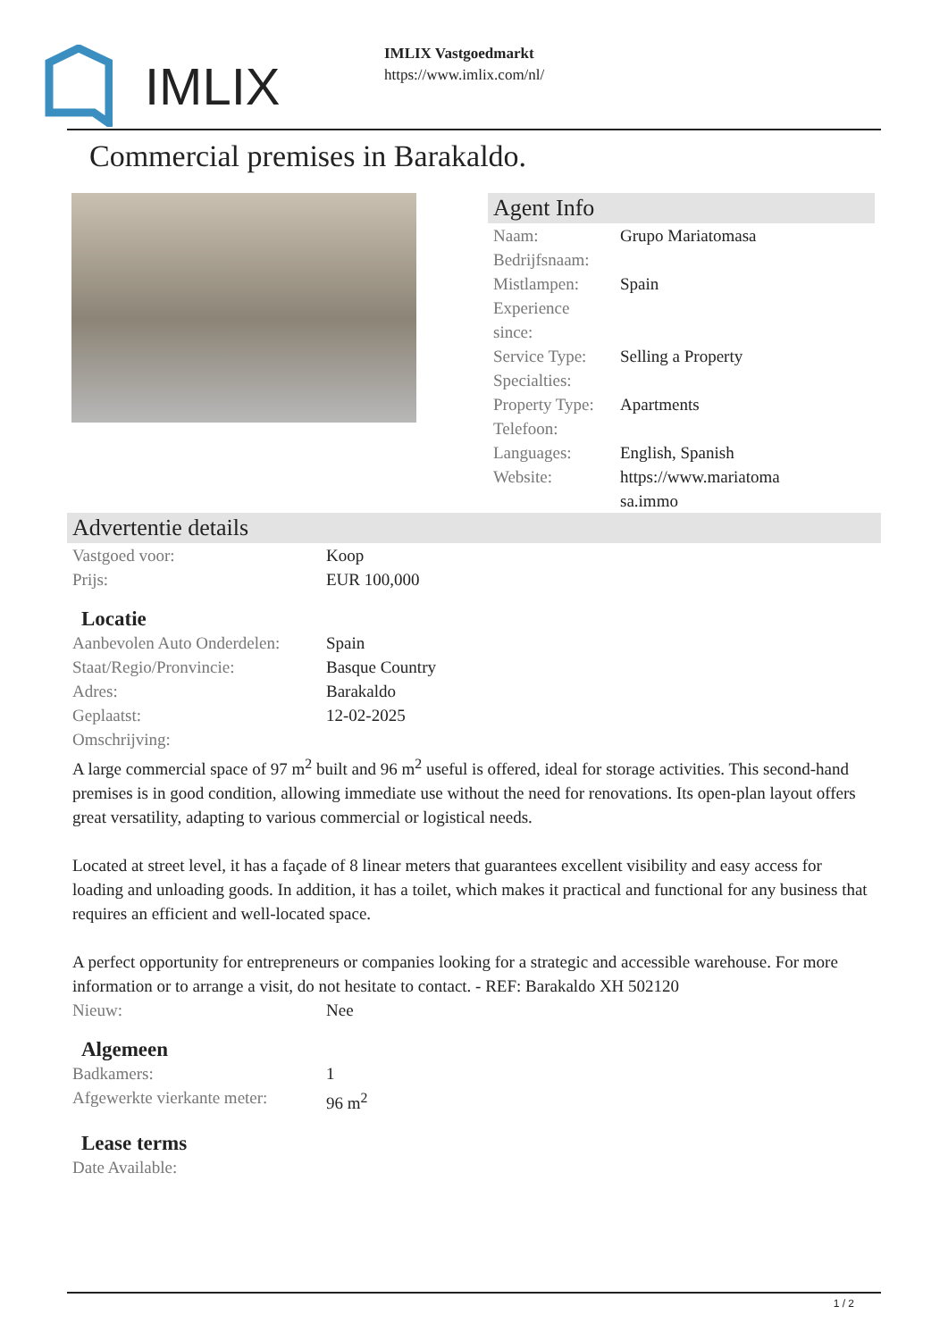IMLIX
IMLIX Vastgoedmarkt
https://www.imlix.com/nl/
Commercial premises in Barakaldo.
Agent Info
| Naam: | Grupo Mariatomasa |
| Bedrijfsnaam: | |
| Mistlampen: | Spain |
| Experience since: | |
| Service Type: | Selling a Property |
| Specialties: | |
| Property Type: | Apartments |
| Telefoon: | |
| Languages: | English, Spanish |
| Website: | https://www.mariatoma sa.immo |
Advertentie details
| Vastgoed voor: | Koop |
| Prijs: | EUR 100,000 |
Locatie
| Aanbevolen Auto Onderdelen: | Spain |
| Staat/Regio/Pronvincie: | Basque Country |
| Adres: | Barakaldo |
| Geplaatst: | 12-02-2025 |
| Omschrijving: | |
A large commercial space of 97 m<sup>2</sup> built and 96 m<sup>2</sup> useful is offered, ideal for storage activities. This second-hand premises is in good condition, allowing immediate use without the need for renovations. Its open-plan layout offers great versatility, adapting to various commercial or logistical needs.
Located at street level, it has a façade of 8 linear meters that guarantees excellent visibility and easy access for loading and unloading goods. In addition, it has a toilet, which makes it practical and functional for any business that requires an efficient and well-located space.
A perfect opportunity for entrepreneurs or companies looking for a strategic and accessible warehouse. For more information or to arrange a visit, do not hesitate to contact. - REF: Barakaldo XH 502120
| Nieuw: | Nee |
Algemeen
| Badkamers: | 1 |
| Afgewerkte vierkante meter: | 96 m<sup>2</sup> |
Lease terms
| Date Available: | |
1 / 2